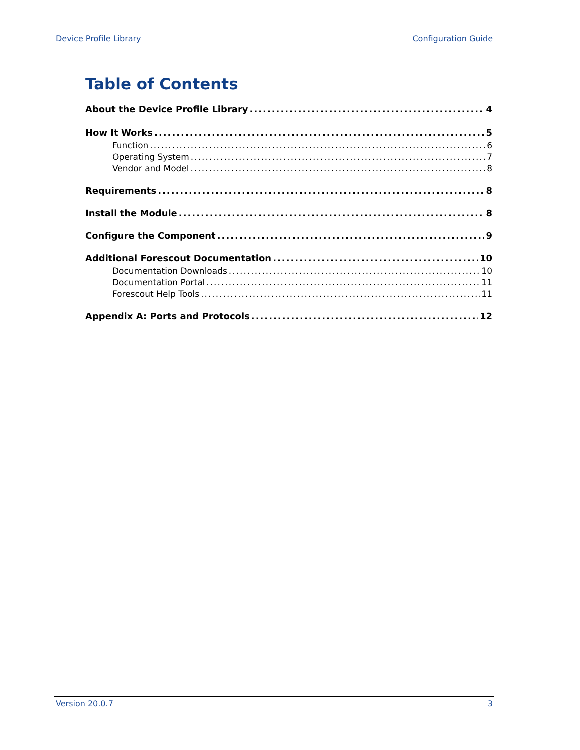Device Profile Library Configuration Guide
Table of Contents
About the Device Profile Library 4
How It Works 5
Function 6
Operating System 7
Vendor and Model 8
Requirements 8
Install the Module 8
Configure the Component 9
Additional Forescout Documentation 10
Documentation Downloads 10
Documentation Portal 11
Forescout Help Tools 11
Appendix A: Ports and Protocols 12
Version 20.0.7 3